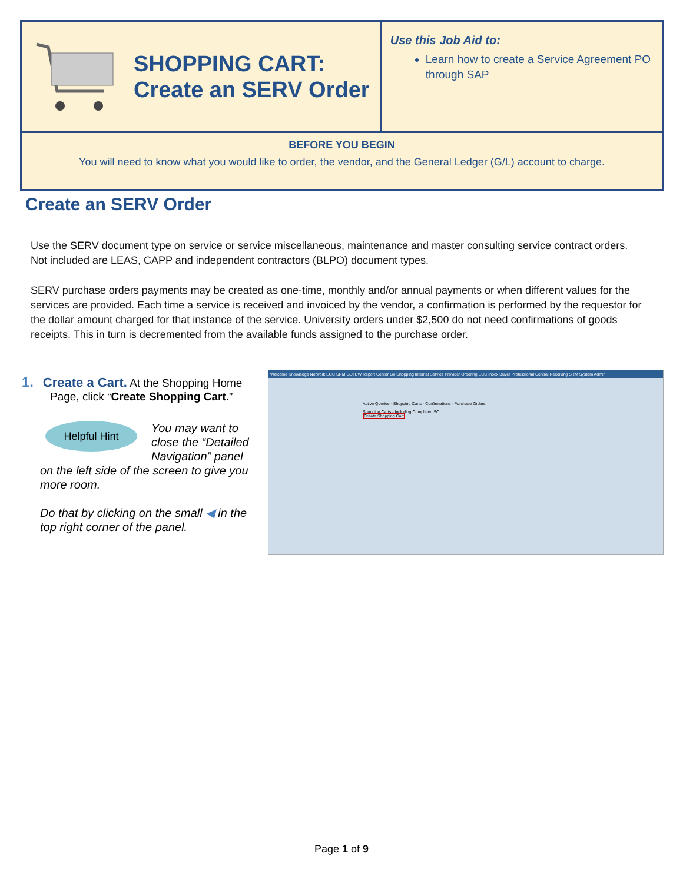SHOPPING CART:
Create an SERV Order
Use this Job Aid to:
Learn how to create a Service Agreement PO through SAP
BEFORE YOU BEGIN
You will need to know what you would like to order, the vendor, and the General Ledger (G/L) account to charge.
Create an SERV Order
Use the SERV document type on service or service miscellaneous, maintenance and master consulting service contract orders. Not included are LEAS, CAPP and independent contractors (BLPO) document types.
SERV purchase orders payments may be created as one-time, monthly and/or annual payments or when different values for the services are provided. Each time a service is received and invoiced by the vendor, a confirmation is performed by the requestor for the dollar amount charged for that instance of the service. University orders under $2,500 do not need confirmations of goods receipts. This in turn is decremented from the available funds assigned to the purchase order.
1. Create a Cart. At the Shopping Home
Page, click “Create Shopping Cart.”
Helpful Hint
You may want to close the “Detailed Navigation” panel
on the left side of the screen to give you more room.
Do that by clicking on the small ◀ in the top right corner of the panel.
Welcome Knowledge Network ECC SRM GUI BW Report Center Go Shopping Internal Service Provider Ordering ECC Inbox Buyer Professional Central Receiving SRM System Admin
Active Queries · Shopping Carts · Confirmations · Purchase Orders
Shopping Carts - Including Completed SC
Create Shopping Cart
Page 1 of 9